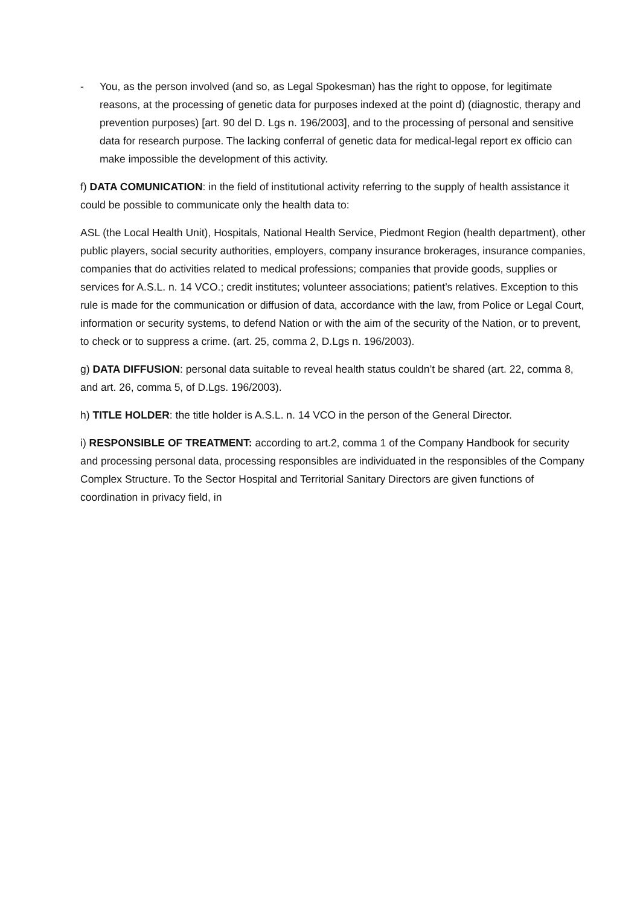- You, as the person involved (and so, as Legal Spokesman) has the right to oppose, for legitimate reasons, at the processing of genetic data for purposes indexed at the point d) (diagnostic, therapy and prevention purposes) [art. 90 del D. Lgs n. 196/2003], and to the processing of personal and sensitive data for research purpose. The lacking conferral of genetic data for medical-legal report ex officio can make impossible the development of this activity.
f) DATA COMUNICATION: in the field of institutional activity referring to the supply of health assistance it could be possible to communicate only the health data to:
ASL (the Local Health Unit), Hospitals, National Health Service, Piedmont Region (health department), other public players, social security authorities, employers, company insurance brokerages, insurance companies, companies that do activities related to medical professions; companies that provide goods, supplies or services for A.S.L. n. 14 VCO.; credit institutes; volunteer associations; patient’s relatives. Exception to this rule is made for the communication or diffusion of data, accordance with the law, from Police or Legal Court, information or security systems, to defend Nation or with the aim of the security of the Nation, or to prevent, to check or to suppress a crime. (art. 25, comma 2, D.Lgs n. 196/2003).
g) DATA DIFFUSION: personal data suitable to reveal health status couldn’t be shared (art. 22, comma 8, and art. 26, comma 5, of D.Lgs. 196/2003).
h) TITLE HOLDER: the title holder is A.S.L. n. 14 VCO in the person of the General Director.
i) RESPONSIBLE OF TREATMENT: according to art.2, comma 1 of the Company Handbook for security and processing personal data, processing responsibles are individuated in the responsibles of the Company Complex Structure. To the Sector Hospital and Territorial Sanitary Directors are given functions of coordination in privacy field, in